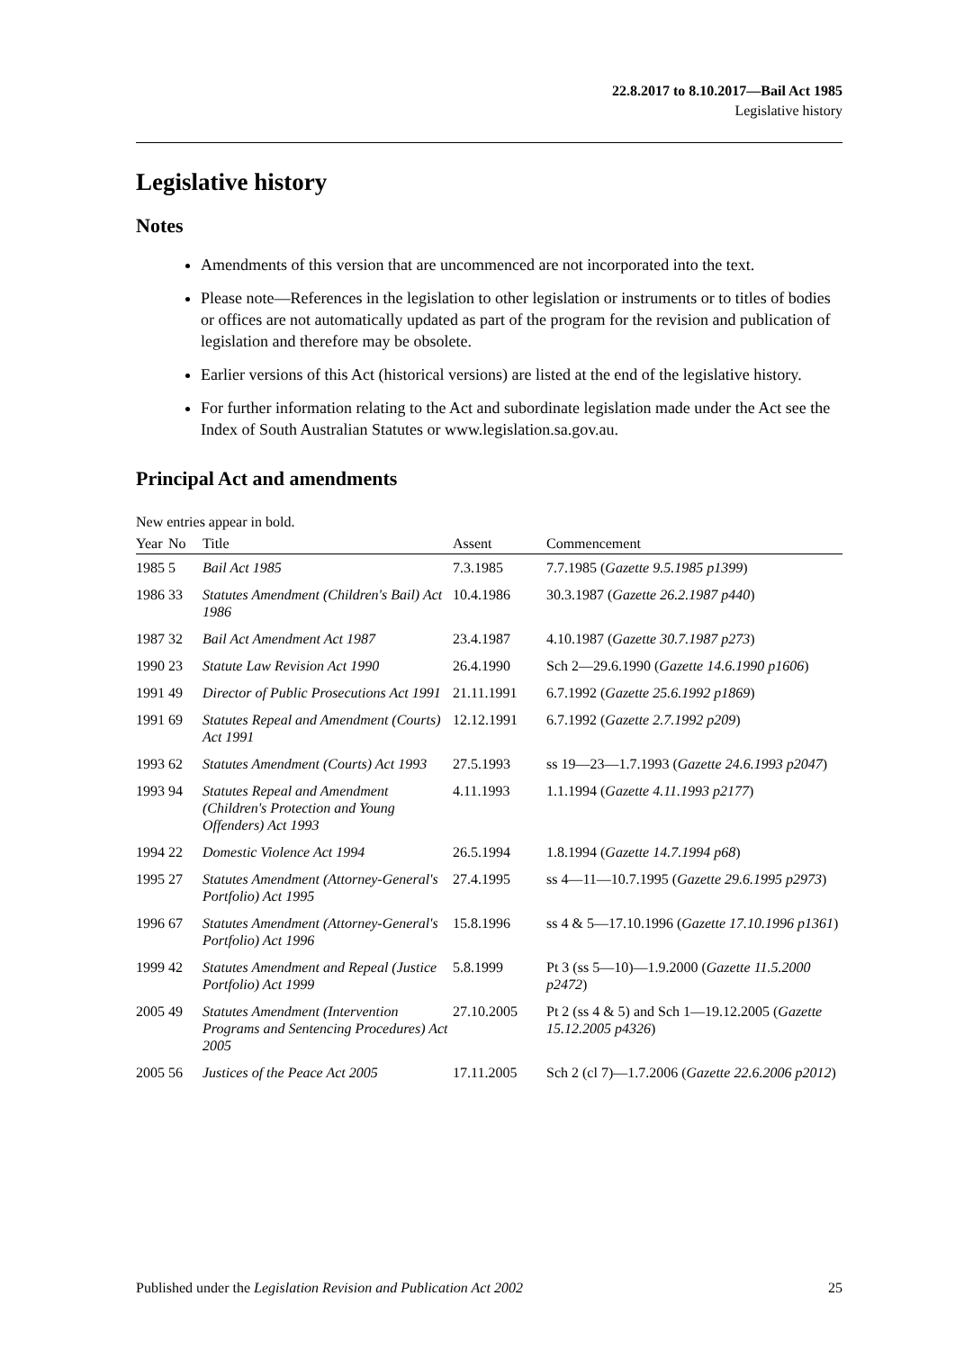22.8.2017 to 8.10.2017—Bail Act 1985
Legislative history
Legislative history
Notes
Amendments of this version that are uncommenced are not incorporated into the text.
Please note—References in the legislation to other legislation or instruments or to titles of bodies or offices are not automatically updated as part of the program for the revision and publication of legislation and therefore may be obsolete.
Earlier versions of this Act (historical versions) are listed at the end of the legislative history.
For further information relating to the Act and subordinate legislation made under the Act see the Index of South Australian Statutes or www.legislation.sa.gov.au.
Principal Act and amendments
New entries appear in bold.
| Year | No | Title | Assent | Commencement |
| --- | --- | --- | --- | --- |
| 1985 | 5 | Bail Act 1985 | 7.3.1985 | 7.7.1985 ( Gazette 9.5.1985 p1399 ) |
| 1986 | 33 | Statutes Amendment (Children's Bail) Act 1986 | 10.4.1986 | 30.3.1987 ( Gazette 26.2.1987 p440 ) |
| 1987 | 32 | Bail Act Amendment Act 1987 | 23.4.1987 | 4.10.1987 ( Gazette 30.7.1987 p273 ) |
| 1990 | 23 | Statute Law Revision Act 1990 | 26.4.1990 | Sch 2—29.6.1990 ( Gazette 14.6.1990 p1606 ) |
| 1991 | 49 | Director of Public Prosecutions Act 1991 | 21.11.1991 | 6.7.1992 ( Gazette 25.6.1992 p1869 ) |
| 1991 | 69 | Statutes Repeal and Amendment (Courts) Act 1991 | 12.12.1991 | 6.7.1992 ( Gazette 2.7.1992 p209 ) |
| 1993 | 62 | Statutes Amendment (Courts) Act 1993 | 27.5.1993 | ss 19—23—1.7.1993 ( Gazette 24.6.1993 p2047 ) |
| 1993 | 94 | Statutes Repeal and Amendment (Children's Protection and Young Offenders) Act 1993 | 4.11.1993 | 1.1.1994 ( Gazette 4.11.1993 p2177 ) |
| 1994 | 22 | Domestic Violence Act 1994 | 26.5.1994 | 1.8.1994 ( Gazette 14.7.1994 p68 ) |
| 1995 | 27 | Statutes Amendment (Attorney-General's Portfolio) Act 1995 | 27.4.1995 | ss 4—11—10.7.1995 ( Gazette 29.6.1995 p2973 ) |
| 1996 | 67 | Statutes Amendment (Attorney-General's Portfolio) Act 1996 | 15.8.1996 | ss 4 & 5—17.10.1996 ( Gazette 17.10.1996 p1361 ) |
| 1999 | 42 | Statutes Amendment and Repeal (Justice Portfolio) Act 1999 | 5.8.1999 | Pt 3 (ss 5—10)—1.9.2000 ( Gazette 11.5.2000 p2472 ) |
| 2005 | 49 | Statutes Amendment (Intervention Programs and Sentencing Procedures) Act 2005 | 27.10.2005 | Pt 2 (ss 4 & 5) and Sch 1—19.12.2005 ( Gazette 15.12.2005 p4326 ) |
| 2005 | 56 | Justices of the Peace Act 2005 | 17.11.2005 | Sch 2 (cl 7)—1.7.2006 ( Gazette 22.6.2006 p2012 ) |
Published under the Legislation Revision and Publication Act 2002 25